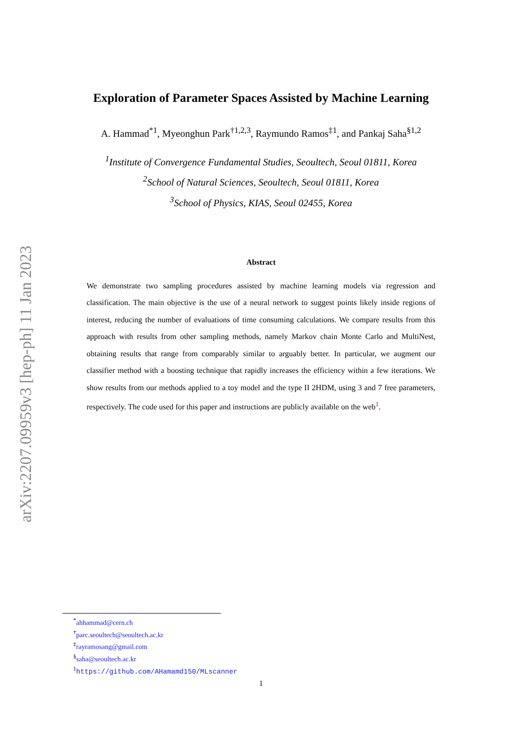arXiv:2207.09959v3 [hep-ph] 11 Jan 2023
Exploration of Parameter Spaces Assisted by Machine Learning
A. Hammad<sup>*1</sup>, Myeonghun Park<sup>†1,2,3</sup>, Raymundo Ramos<sup>‡1</sup>, and Pankaj Saha<sup>§1,2</sup>
<sup>1</sup> Institute of Convergence Fundamental Studies, Seoultech, Seoul 01811, Korea
<sup>2</sup> School of Natural Sciences, Seoultech, Seoul 01811, Korea
<sup>3</sup> School of Physics, KIAS, Seoul 02455, Korea
Abstract
We demonstrate two sampling procedures assisted by machine learning models via regression and classification. The main objective is the use of a neural network to suggest points likely inside regions of interest, reducing the number of evaluations of time consuming calculations. We compare results from this approach with results from other sampling methods, namely Markov chain Monte Carlo and MultiNest, obtaining results that range from comparably similar to arguably better. In particular, we augment our classifier method with a boosting technique that rapidly increases the efficiency within a few iterations. We show results from our methods applied to a toy model and the type II 2HDM, using 3 and 7 free parameters, respectively. The code used for this paper and instructions are publicly available on the web<sup>1</sup>.
<sup>*</sup> ahhammad@cern.ch
<sup>†</sup> parc.seoultech@seoultech.ac.kr
<sup>‡</sup> rayramosang@gmail.com
<sup>§</sup> saha@seoultech.ac.kr
<sup>1</sup> https://github.com/AHamamd150/MLscanner
1